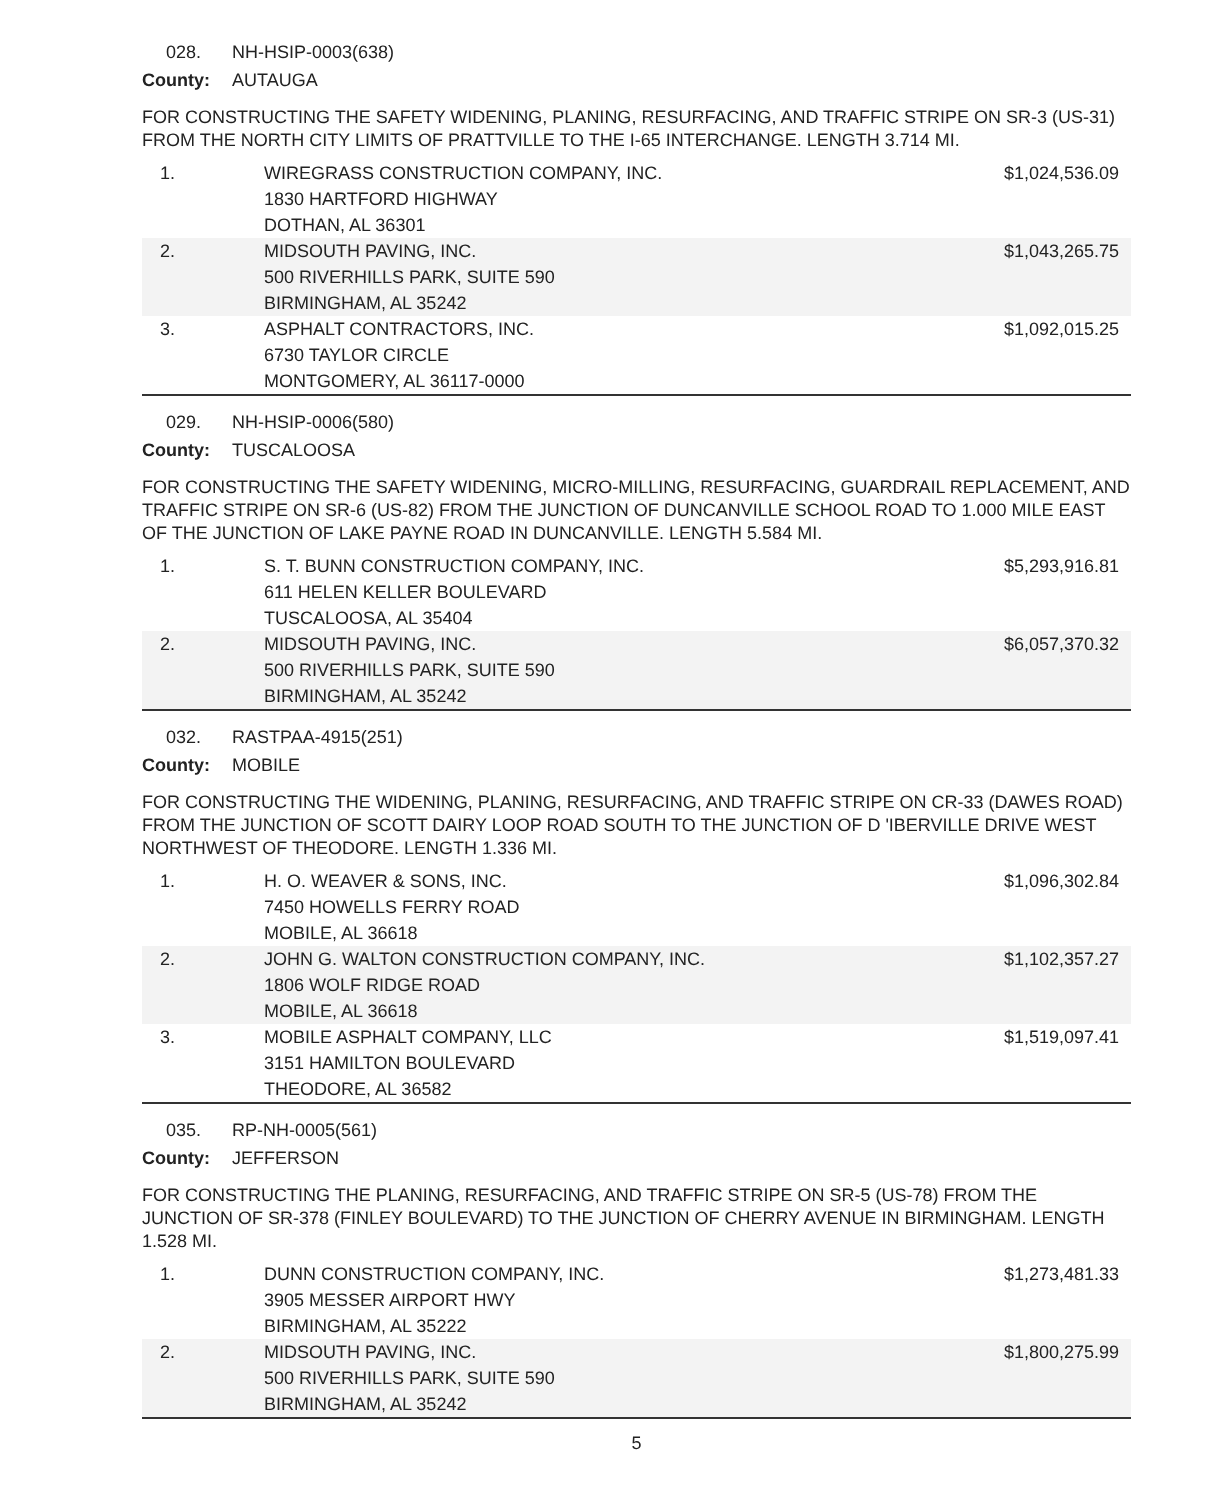028. NH-HSIP-0003(638)
County: AUTAUGA
FOR CONSTRUCTING THE SAFETY WIDENING, PLANING, RESURFACING, AND TRAFFIC STRIPE ON SR-3 (US-31) FROM THE NORTH CITY LIMITS OF PRATTVILLE TO THE I-65 INTERCHANGE. LENGTH 3.714 MI.
| 1. | WIREGRASS CONSTRUCTION COMPANY, INC. 1830 HARTFORD HIGHWAY DOTHAN, AL 36301 | $1,024,536.09 |
| 2. | MIDSOUTH PAVING, INC. 500 RIVERHILLS PARK, SUITE 590 BIRMINGHAM, AL 35242 | $1,043,265.75 |
| 3. | ASPHALT CONTRACTORS, INC. 6730 TAYLOR CIRCLE MONTGOMERY, AL 36117-0000 | $1,092,015.25 |
029. NH-HSIP-0006(580)
County: TUSCALOOSA
FOR CONSTRUCTING THE SAFETY WIDENING, MICRO-MILLING, RESURFACING, GUARDRAIL REPLACEMENT, AND TRAFFIC STRIPE ON SR-6 (US-82) FROM THE JUNCTION OF DUNCANVILLE SCHOOL ROAD TO 1.000 MILE EAST OF THE JUNCTION OF LAKE PAYNE ROAD IN DUNCANVILLE. LENGTH 5.584 MI.
| 1. | S. T. BUNN CONSTRUCTION COMPANY, INC. 611 HELEN KELLER BOULEVARD TUSCALOOSA, AL 35404 | $5,293,916.81 |
| 2. | MIDSOUTH PAVING, INC. 500 RIVERHILLS PARK, SUITE 590 BIRMINGHAM, AL 35242 | $6,057,370.32 |
032. RASTPAA-4915(251)
County: MOBILE
FOR CONSTRUCTING THE WIDENING, PLANING, RESURFACING, AND TRAFFIC STRIPE ON CR-33 (DAWES ROAD) FROM THE JUNCTION OF SCOTT DAIRY LOOP ROAD SOUTH TO THE JUNCTION OF D 'IBERVILLE DRIVE WEST NORTHWEST OF THEODORE. LENGTH 1.336 MI.
| 1. | H. O. WEAVER & SONS, INC. 7450 HOWELLS FERRY ROAD MOBILE, AL 36618 | $1,096,302.84 |
| 2. | JOHN G. WALTON CONSTRUCTION COMPANY, INC. 1806 WOLF RIDGE ROAD MOBILE, AL 36618 | $1,102,357.27 |
| 3. | MOBILE ASPHALT COMPANY, LLC 3151 HAMILTON BOULEVARD THEODORE, AL 36582 | $1,519,097.41 |
035. RP-NH-0005(561)
County: JEFFERSON
FOR CONSTRUCTING THE PLANING, RESURFACING, AND TRAFFIC STRIPE ON SR-5 (US-78) FROM THE JUNCTION OF SR-378 (FINLEY BOULEVARD) TO THE JUNCTION OF CHERRY AVENUE IN BIRMINGHAM. LENGTH 1.528 MI.
| 1. | DUNN CONSTRUCTION COMPANY, INC. 3905 MESSER AIRPORT HWY BIRMINGHAM, AL 35222 | $1,273,481.33 |
| 2. | MIDSOUTH PAVING, INC. 500 RIVERHILLS PARK, SUITE 590 BIRMINGHAM, AL 35242 | $1,800,275.99 |
5